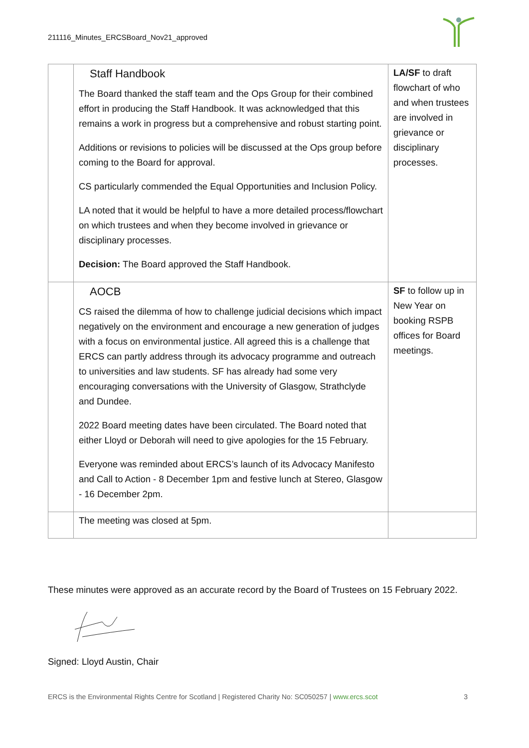211116_Minutes_ERCSBoard_Nov21_approved
| | Staff Handbook The Board thanked the staff team and the Ops Group for their combined effort in producing the Staff Handbook. It was acknowledged that this remains a work in progress but a comprehensive and robust starting point. Additions or revisions to policies will be discussed at the Ops group before coming to the Board for approval. CS particularly commended the Equal Opportunities and Inclusion Policy. LA noted that it would be helpful to have a more detailed process/flowchart on which trustees and when they become involved in grievance or disciplinary processes. Decision: The Board approved the Staff Handbook. | LA/SF to draft flowchart of who and when trustees are involved in grievance or disciplinary processes. |
| | AOCB CS raised the dilemma of how to challenge judicial decisions which impact negatively on the environment and encourage a new generation of judges with a focus on environmental justice. All agreed this is a challenge that ERCS can partly address through its advocacy programme and outreach to universities and law students. SF has already had some very encouraging conversations with the University of Glasgow, Strathclyde and Dundee. 2022 Board meeting dates have been circulated. The Board noted that either Lloyd or Deborah will need to give apologies for the 15 February. Everyone was reminded about ERCS’s launch of its Advocacy Manifesto and Call to Action - 8 December 1pm and festive lunch at Stereo, Glasgow - 16 December 2pm. | SF to follow up in New Year on booking RSPB offices for Board meetings. |
| | The meeting was closed at 5pm. | |
These minutes were approved as an accurate record by the Board of Trustees on 15 February 2022.
Signed: Lloyd Austin, Chair
ERCS is the Environmental Rights Centre for Scotland | Registered Charity No: SC050257 | www.ercs.scot 3